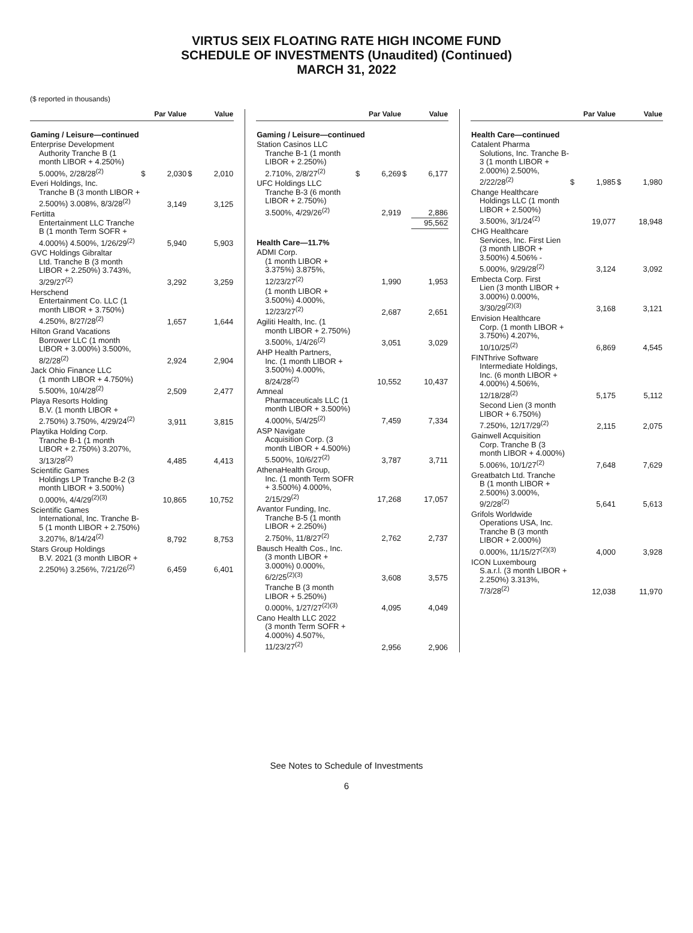VIRTUS SEIX FLOATING RATE HIGH INCOME FUND
SCHEDULE OF INVESTMENTS (Unaudited) (Continued)
MARCH 31, 2022
($ reported in thousands)
| | Par Value | | Value | |
| --- | --- | --- | --- | --- |
| Gaming / Leisure—continued | | | | |
| Enterprise Development Authority Tranche B (1 month LIBOR + 4.250%) 5.000%, 2/28/28<sup>(2)</sup> | $ | 2,030 | $ | 2,010 |
| Everi Holdings, Inc. Tranche B (3 month LIBOR + 2.500%) 3.008%, 8/3/28<sup>(2)</sup> | | 3,149 | | 3,125 |
| Fertitta Entertainment LLC Tranche B (1 month Term SOFR + 4.000%) 4.500%, 1/26/29<sup>(2)</sup> | | 5,940 | | 5,903 |
| GVC Holdings Gibraltar Ltd. Tranche B (3 month LIBOR + 2.250%) 3.743%, 3/29/27<sup>(2)</sup> | | 3,292 | | 3,259 |
| Herschend Entertainment Co. LLC (1 month LIBOR + 3.750%) 4.250%, 8/27/28<sup>(2)</sup> | | 1,657 | | 1,644 |
| Hilton Grand Vacations Borrower LLC (1 month LIBOR + 3.000%) 3.500%, 8/2/28<sup>(2)</sup> | | 2,924 | | 2,904 |
| Jack Ohio Finance LLC (1 month LIBOR + 4.750%) 5.500%, 10/4/28<sup>(2)</sup> | | 2,509 | | 2,477 |
| Playa Resorts Holding B.V. (1 month LIBOR + 2.750%) 3.750%, 4/29/24<sup>(2)</sup> | | 3,911 | | 3,815 |
| Playtika Holding Corp. Tranche B-1 (1 month LIBOR + 2.750%) 3.207%, 3/13/28<sup>(2)</sup> | | 4,485 | | 4,413 |
| Scientific Games Holdings LP Tranche B-2 (3 month LIBOR + 3.500%) 0.000%, 4/4/29<sup>(2)(3)</sup> | | 10,865 | | 10,752 |
| Scientific Games International, Inc. Tranche B-5 (1 month LIBOR + 2.750%) 3.207%, 8/14/24<sup>(2)</sup> | | 8,792 | | 8,753 |
| Stars Group Holdings B.V. 2021 (3 month LIBOR + 2.250%) 3.256%, 7/21/26<sup>(2)</sup> | | 6,459 | | 6,401 |
| | Par Value | | Value | |
| --- | --- | --- | --- | --- |
| Gaming / Leisure—continued | | | | |
| Station Casinos LLC Tranche B-1 (1 month LIBOR + 2.250%) 2.710%, 2/8/27<sup>(2)</sup> | $ | 6,269 | $ | 6,177 |
| UFC Holdings LLC Tranche B-3 (6 month LIBOR + 2.750%) 3.500%, 4/29/26<sup>(2)</sup> | | 2,919 | | 2,886 |
| | | | | 95,562 |
| Health Care—11.7% | | | | |
| ADMI Corp. (1 month LIBOR + 3.375%) 3.875%, 12/23/27<sup>(2)</sup> | | 1,990 | | 1,953 |
| (1 month LIBOR + 3.500%) 4.000%, 12/23/27<sup>(2)</sup> | | 2,687 | | 2,651 |
| Agiliti Health, Inc. (1 month LIBOR + 2.750%) 3.500%, 1/4/26<sup>(2)</sup> | | 3,051 | | 3,029 |
| AHP Health Partners, Inc. (1 month LIBOR + 3.500%) 4.000%, 8/24/28<sup>(2)</sup> | | 10,552 | | 10,437 |
| Amneal Pharmaceuticals LLC (1 month LIBOR + 3.500%) 4.000%, 5/4/25<sup>(2)</sup> | | 7,459 | | 7,334 |
| ASP Navigate Acquisition Corp. (3 month LIBOR + 4.500%) 5.500%, 10/6/27<sup>(2)</sup> | | 3,787 | | 3,711 |
| AthenaHealth Group, Inc. (1 month Term SOFR + 3.500%) 4.000%, 2/15/29<sup>(2)</sup> | | 17,268 | | 17,057 |
| Avantor Funding, Inc. Tranche B-5 (1 month LIBOR + 2.250%) 2.750%, 11/8/27<sup>(2)</sup> | | 2,762 | | 2,737 |
| Bausch Health Cos., Inc. (3 month LIBOR + 3.000%) 0.000%, 6/2/25<sup>(2)(3)</sup> | | 3,608 | | 3,575 |
| Tranche B (3 month LIBOR + 5.250%) 0.000%, 1/27/27<sup>(2)(3)</sup> | | 4,095 | | 4,049 |
| Cano Health LLC 2022 (3 month Term SOFR + 4.000%) 4.507%, 11/23/27<sup>(2)</sup> | | 2,956 | | 2,906 |
| | Par Value | | Value | |
| --- | --- | --- | --- | --- |
| Health Care—continued | | | | |
| Catalent Pharma Solutions, Inc. Tranche B-3 (1 month LIBOR + 2.000%) 2.500%, 2/22/28<sup>(2)</sup> | $ | 1,985 | $ | 1,980 |
| Change Healthcare Holdings LLC (1 month LIBOR + 2.500%) 3.500%, 3/1/24<sup>(2)</sup> | | 19,077 | | 18,948 |
| CHG Healthcare Services, Inc. First Lien (3 month LIBOR + 3.500%) 4.506% - 5.000%, 9/29/28<sup>(2)</sup> | | 3,124 | | 3,092 |
| Embecta Corp. First Lien (3 month LIBOR + 3.000%) 0.000%, 3/30/29<sup>(2)(3)</sup> | | 3,168 | | 3,121 |
| Envision Healthcare Corp. (1 month LIBOR + 3.750%) 4.207%, 10/10/25<sup>(2)</sup> | | 6,869 | | 4,545 |
| FINThrive Software Intermediate Holdings, Inc. (6 month LIBOR + 4.000%) 4.506%, 12/18/28<sup>(2)</sup> | | 5,175 | | 5,112 |
| Second Lien (3 month LIBOR + 6.750%) 7.250%, 12/17/29<sup>(2)</sup> | | 2,115 | | 2,075 |
| Gainwell Acquisition Corp. Tranche B (3 month LIBOR + 4.000%) 5.006%, 10/1/27<sup>(2)</sup> | | 7,648 | | 7,629 |
| Greatbatch Ltd. Tranche B (1 month LIBOR + 2.500%) 3.000%, 9/2/28<sup>(2)</sup> | | 5,641 | | 5,613 |
| Grifols Worldwide Operations USA, Inc. Tranche B (3 month LIBOR + 2.000%) 0.000%, 11/15/27<sup>(2)(3)</sup> | | 4,000 | | 3,928 |
| ICON Luxembourg S.a.r.l. (3 month LIBOR + 2.250%) 3.313%, 7/3/28<sup>(2)</sup> | | 12,038 | | 11,970 |
See Notes to Schedule of Investments
6